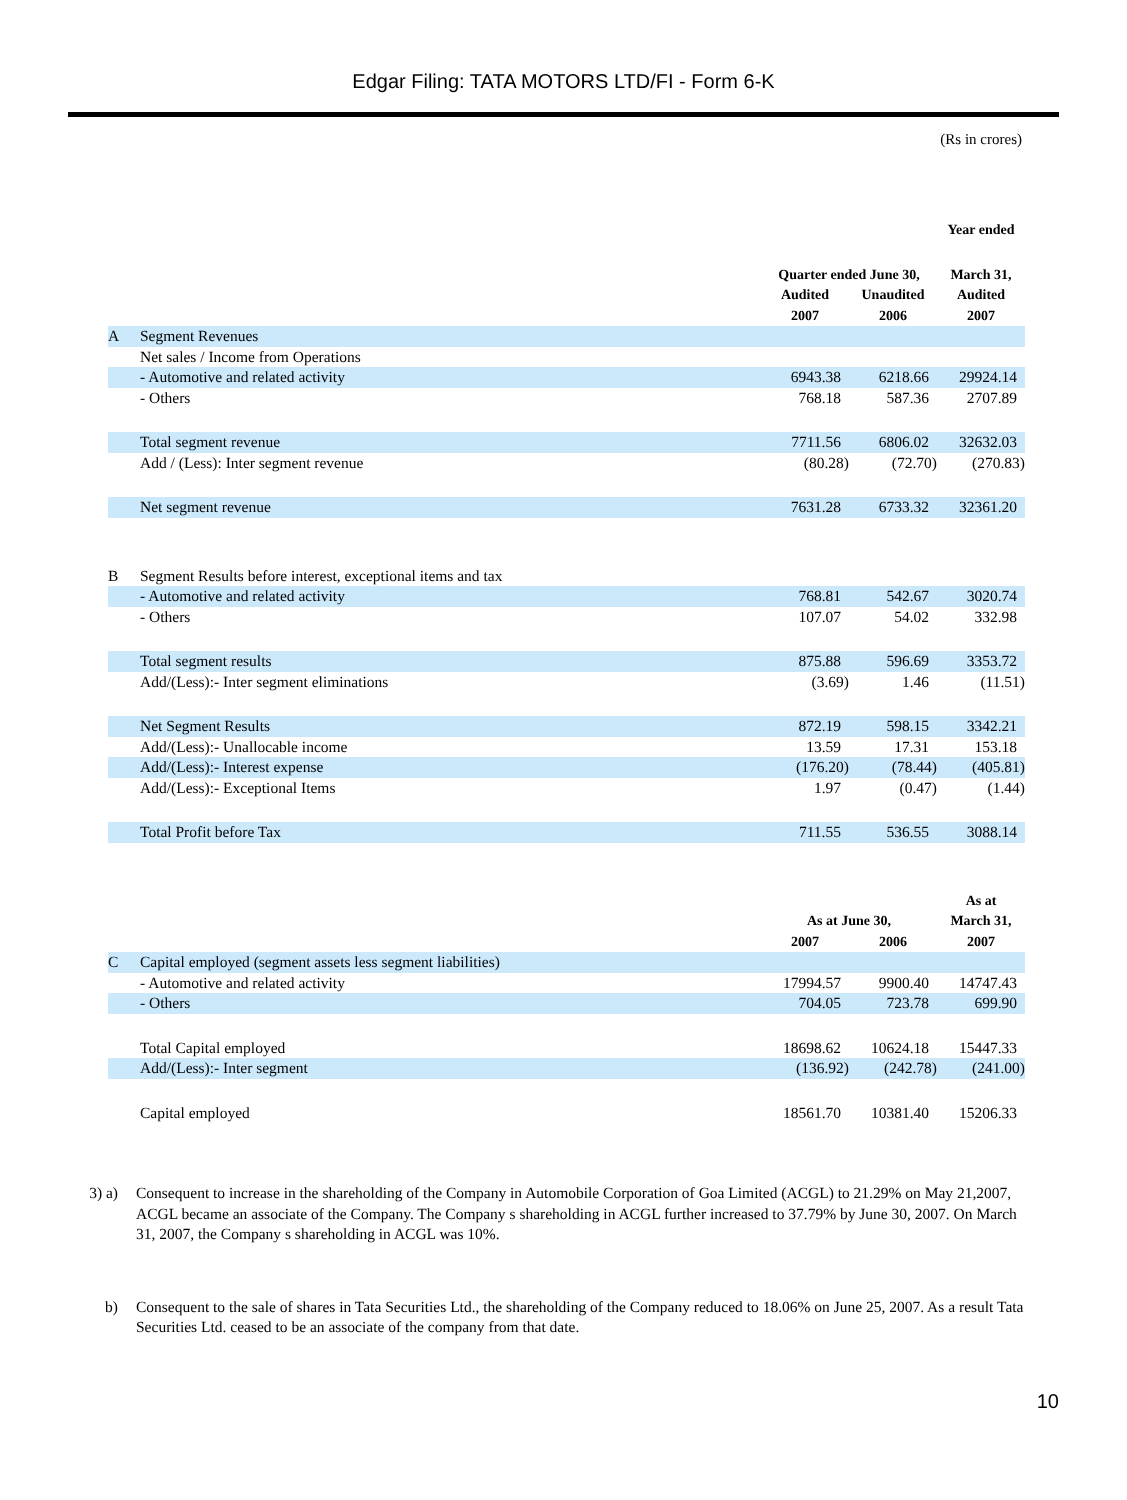Edgar Filing: TATA MOTORS LTD/FI - Form 6-K
(Rs in crores)
| | | | | Year ended |
| | | Quarter ended June 30, | | March 31, |
| | | Audited | Unaudited | Audited |
| | | 2007 | 2006 | 2007 |
| A | Segment Revenues | | | |
| | Net sales / Income from Operations | | | |
| | - Automotive and related activity | 6943.38 | 6218.66 | 29924.14 |
| | - Others | 768.18 | 587.36 | 2707.89 |
| | Total segment revenue | 7711.56 | 6806.02 | 32632.03 |
| | Add / (Less): Inter segment revenue | (80.28) | (72.70) | (270.83) |
| | Net segment revenue | 7631.28 | 6733.32 | 32361.20 |
| B | Segment Results before interest, exceptional items and tax | | | |
| | - Automotive and related activity | 768.81 | 542.67 | 3020.74 |
| | - Others | 107.07 | 54.02 | 332.98 |
| | Total segment results | 875.88 | 596.69 | 3353.72 |
| | Add/(Less):- Inter segment eliminations | (3.69) | 1.46 | (11.51) |
| | Net Segment Results | 872.19 | 598.15 | 3342.21 |
| | Add/(Less):- Unallocable income | 13.59 | 17.31 | 153.18 |
| | Add/(Less):- Interest expense | (176.20) | (78.44) | (405.81) |
| | Add/(Less):- Exceptional Items | 1.97 | (0.47) | (1.44) |
| | Total Profit before Tax | 711.55 | 536.55 | 3088.14 |
| | | | | As at |
| | | As at June 30, | | March 31, |
| | | 2007 | 2006 | 2007 |
| C | Capital employed (segment assets less segment liabilities) | | | |
| | - Automotive and related activity | 17994.57 | 9900.40 | 14747.43 |
| | - Others | 704.05 | 723.78 | 699.90 |
| | Total Capital employed | 18698.62 | 10624.18 | 15447.33 |
| | Add/(Less):- Inter segment | (136.92) | (242.78) | (241.00) |
| | Capital employed | 18561.70 | 10381.40 | 15206.33 |
3) a) Consequent to increase in the shareholding of the Company in Automobile Corporation of Goa Limited (ACGL) to 21.29% on May 21,2007, ACGL became an associate of the Company. The Company s shareholding in ACGL further increased to 37.79% by June 30, 2007. On March 31, 2007, the Company s shareholding in ACGL was 10%.
b) Consequent to the sale of shares in Tata Securities Ltd., the shareholding of the Company reduced to 18.06% on June 25, 2007. As a result Tata Securities Ltd. ceased to be an associate of the company from that date.
10